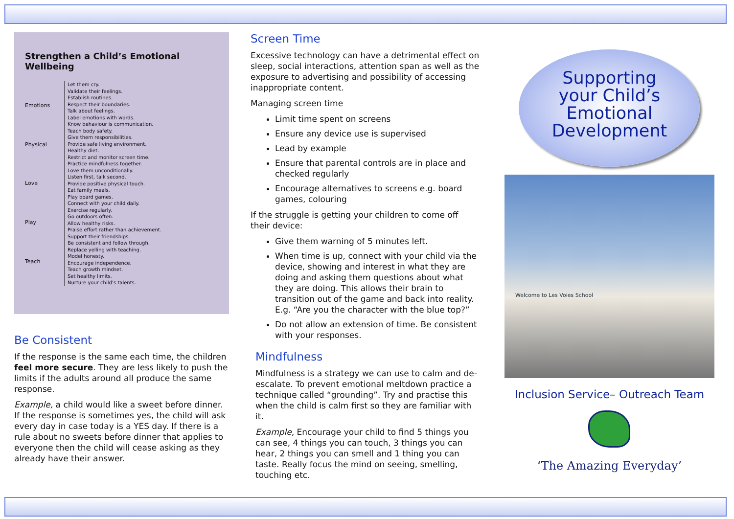Strengthen a Child’s Emotional Wellbeing
Emotions
Physical
Love
Play
Teach
Let them cry.
Validate their feelings.
Establish routines.
Respect their boundaries.
Talk about feelings.
Label emotions with words.
Know behaviour is communication.
Teach body safety.
Give them responsibilities.
Provide safe living environment.
Healthy diet.
Restrict and monitor screen time.
Practice mindfulness together.
Love them unconditionally.
Listen first, talk second.
Provide positive physical touch.
Eat family meals.
Play board games.
Connect with your child daily.
Exercise regularly.
Go outdoors often.
Allow healthy risks.
Praise effort rather than achievement.
Support their friendships.
Be consistent and follow through.
Replace yelling with teaching.
Model honesty.
Encourage independence.
Teach growth mindset.
Set healthy limits.
Nurture your child’s talents.
Be Consistent
If the response is the same each time, the children feel more secure. They are less likely to push the limits if the adults around all produce the same response.
Example, a child would like a sweet before dinner. If the response is sometimes yes, the child will ask every day in case today is a YES day. If there is a rule about no sweets before dinner that applies to everyone then the child will cease asking as they already have their answer.
Screen Time
Excessive technology can have a detrimental effect on sleep, social interactions, attention span as well as the exposure to advertising and possibility of accessing inappropriate content.
Managing screen time
Limit time spent on screens
Ensure any device use is supervised
Lead by example
Ensure that parental controls are in place and checked regularly
Encourage alternatives to screens e.g. board games, colouring
If the struggle is getting your children to come off their device:
Give them warning of 5 minutes left.
When time is up, connect with your child via the device, showing and interest in what they are doing and asking them questions about what they are doing. This allows their brain to transition out of the game and back into reality. E.g. “Are you the character with the blue top?”
Do not allow an extension of time. Be consistent with your responses.
Mindfulness
Mindfulness is a strategy we can use to calm and de-escalate. To prevent emotional meltdown practice a technique called “grounding”. Try and practise this when the child is calm first so they are familiar with it.
Example, Encourage your child to find 5 things you can see, 4 things you can touch, 3 things you can hear, 2 things you can smell and 1 thing you can taste. Really focus the mind on seeing, smelling, touching etc.
Supporting
your Child’s
Emotional
Development
Welcome to Les Voies School
Inclusion Service– Outreach Team
‘The Amazing Everyday’